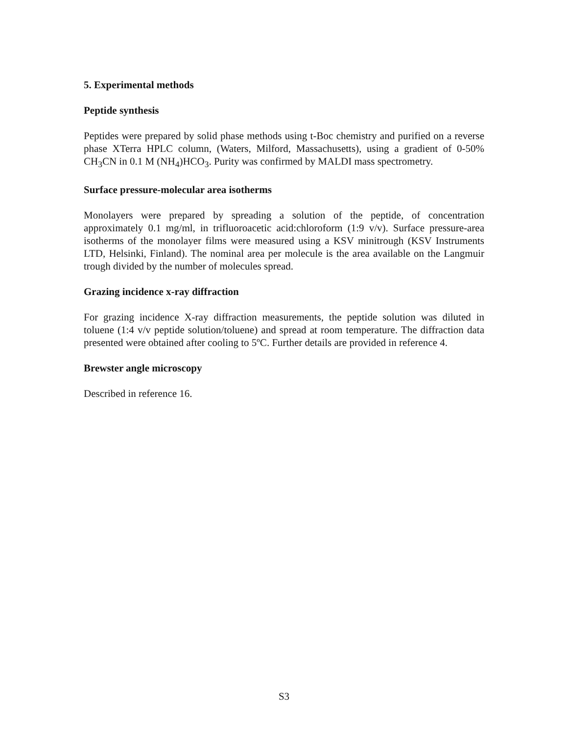5. Experimental methods
Peptide synthesis
Peptides were prepared by solid phase methods using t-Boc chemistry and purified on a reverse phase XTerra HPLC column, (Waters, Milford, Massachusetts), using a gradient of 0-50% CH<sub>3</sub>CN in 0.1 M (NH<sub>4</sub>)HCO<sub>3</sub>. Purity was confirmed by MALDI mass spectrometry.
Surface pressure-molecular area isotherms
Monolayers were prepared by spreading a solution of the peptide, of concentration approximately 0.1 mg/ml, in trifluoroacetic acid:chloroform (1:9 v/v). Surface pressure-area isotherms of the monolayer films were measured using a KSV minitrough (KSV Instruments LTD, Helsinki, Finland). The nominal area per molecule is the area available on the Langmuir trough divided by the number of molecules spread.
Grazing incidence x-ray diffraction
For grazing incidence X-ray diffraction measurements, the peptide solution was diluted in toluene (1:4 v/v peptide solution/toluene) and spread at room temperature. The diffraction data presented were obtained after cooling to 5ºC. Further details are provided in reference 4.
Brewster angle microscopy
Described in reference 16.
S3